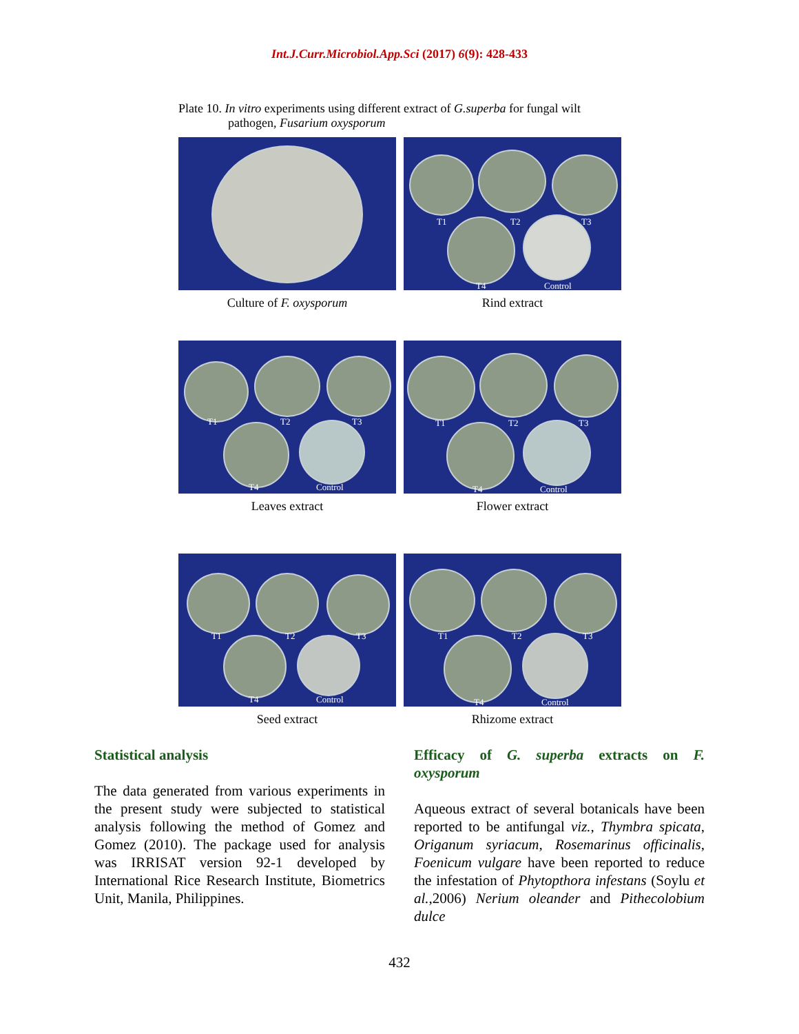Int.J.Curr.Microbiol.App.Sci (2017) 6(9): 428-433
Plate 10. In vitro experiments using different extract of G.superba for fungal wilt
pathogen, Fusarium oxysporum
Culture of F. oxysporum
T1 T2 T3
T4 Control
Rind extract
T1 T2 T3
T4 Control
Leaves extract
T1 T2 T3
T4 Control
Flower extract
T1 T2 T3
T4 Control
Seed extract
T1 T2 T3
T4 Control
Rhizome extract
Statistical analysis
The data generated from various experiments in the present study were subjected to statistical analysis following the method of Gomez and Gomez (2010). The package used for analysis was IRRISAT version 92-1 developed by International Rice Research Institute, Biometrics Unit, Manila, Philippines.
Efficacy of G. superba extracts on F. oxysporum
Aqueous extract of several botanicals have been reported to be antifungal viz., Thymbra spicata, Origanum syriacum, Rosemarinus officinalis, Foenicum vulgare have been reported to reduce the infestation of Phytopthora infestans (Soylu et al.,2006) Nerium oleander and Pithecolobium dulce
432